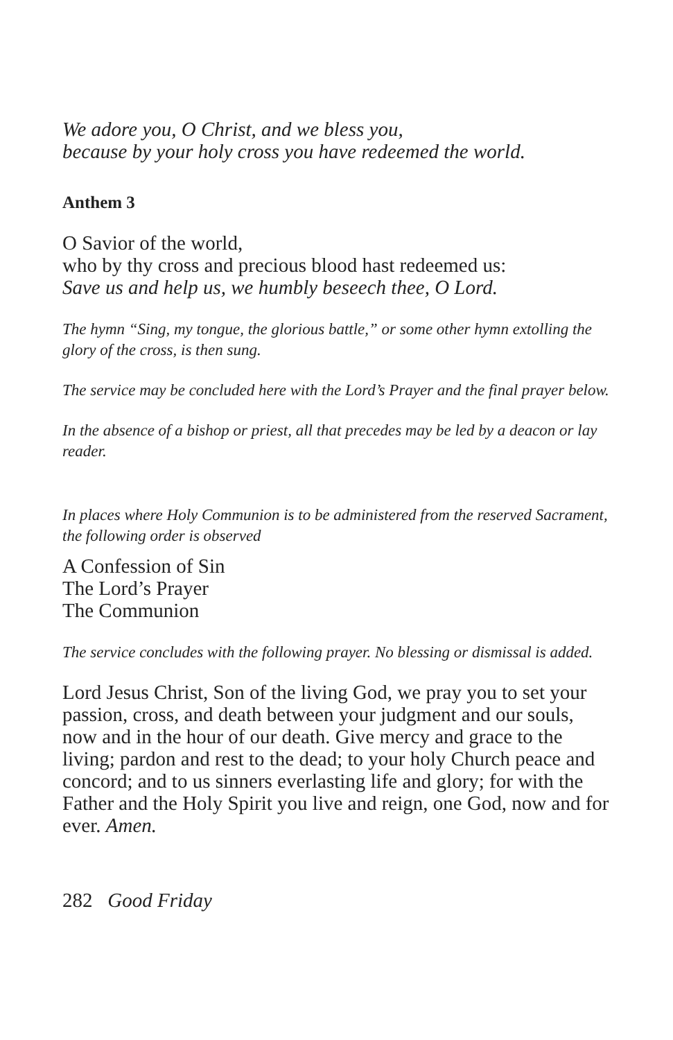We adore you, O Christ, and we bless you,
because by your holy cross you have redeemed the world.
Anthem 3
O Savior of the world,
who by thy cross and precious blood hast redeemed us:
Save us and help us, we humbly beseech thee, O Lord.
The hymn “Sing, my tongue, the glorious battle,” or some other hymn extolling the glory of the cross, is then sung.
The service may be concluded here with the Lord’s Prayer and the final prayer below.
In the absence of a bishop or priest, all that precedes may be led by a deacon or lay reader.
In places where Holy Communion is to be administered from the reserved Sacrament, the following order is observed
A Confession of Sin
The Lord’s Prayer
The Communion
The service concludes with the following prayer. No blessing or dismissal is added.
Lord Jesus Christ, Son of the living God, we pray you to set your passion, cross, and death between your judgment and our souls, now and in the hour of our death. Give mercy and grace to the living; pardon and rest to the dead; to your holy Church peace and concord; and to us sinners everlasting life and glory; for with the Father and the Holy Spirit you live and reign, one God, now and for ever. Amen.
282 Good Friday